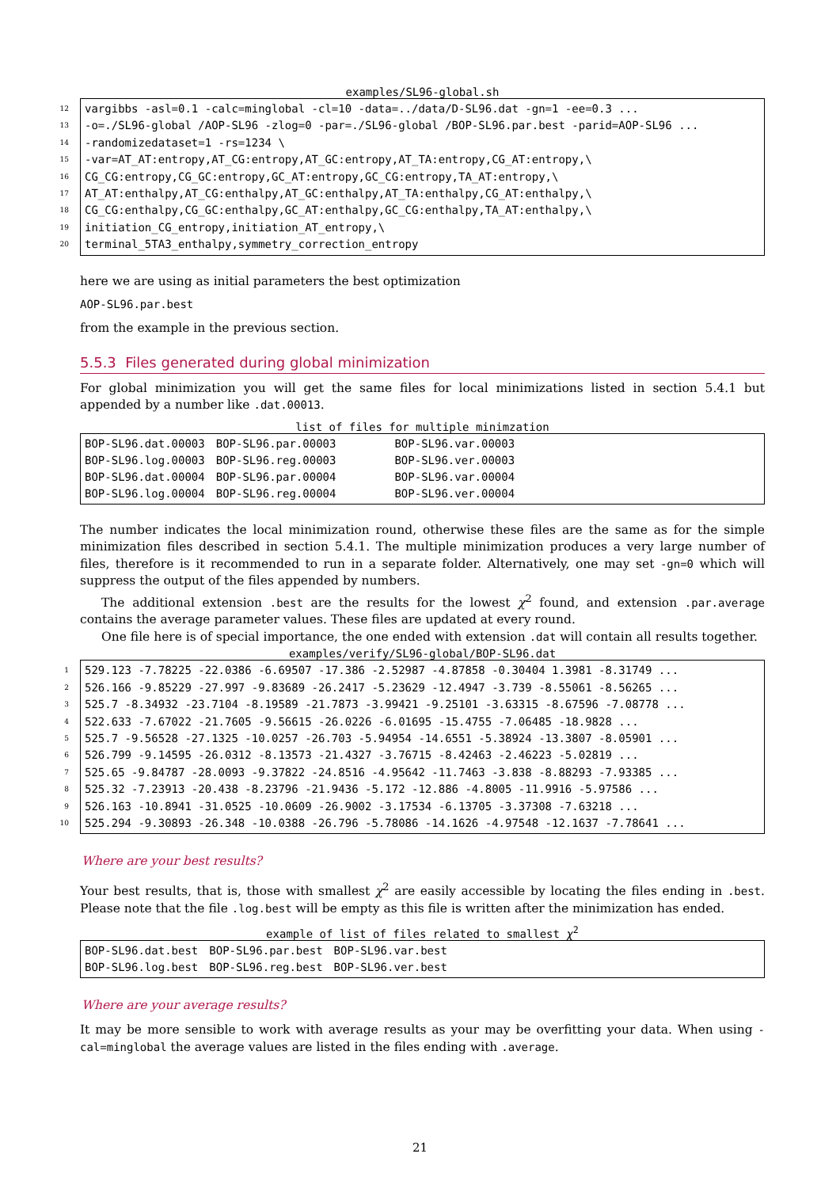examples/SL96-global.sh
12 vargibbs -asl=0.1 -calc=minglobal -cl=10 -data=../data/D-SL96.dat -gn=1 -ee=0.3 ...
13 -o=./SL96-global /AOP-SL96 -zlog=0 -par=./SL96-global /BOP-SL96.par.best -parid=AOP-SL96 ...
14 -randomizedataset=1 -rs=1234 \
15 -var=AT_AT:entropy,AT_CG:entropy,AT_GC:entropy,AT_TA:entropy,CG_AT:entropy,\
16 CG_CG:entropy,CG_GC:entropy,GC_AT:entropy,GC_CG:entropy,TA_AT:entropy,\
17 AT_AT:enthalpy,AT_CG:enthalpy,AT_GC:enthalpy,AT_TA:enthalpy,CG_AT:enthalpy,\
18 CG_CG:enthalpy,CG_GC:enthalpy,GC_AT:enthalpy,GC_CG:enthalpy,TA_AT:enthalpy,\
19 initiation_CG_entropy,initiation_AT_entropy,\
20 terminal_5TA3_enthalpy,symmetry_correction_entropy
here we are using as initial parameters the best optimization
AOP-SL96.par.best
from the example in the previous section.
5.5.3 Files generated during global minimization
For global minimization you will get the same files for local minimizations listed in section 5.4.1 but appended by a number like .dat.00013.
list of files for multiple minimzation
| BOP-SL96.dat.00003 | BOP-SL96.par.00003 | BOP-SL96.var.00003 |
| BOP-SL96.log.00003 | BOP-SL96.reg.00003 | BOP-SL96.ver.00003 |
| BOP-SL96.dat.00004 | BOP-SL96.par.00004 | BOP-SL96.var.00004 |
| BOP-SL96.log.00004 | BOP-SL96.reg.00004 | BOP-SL96.ver.00004 |
The number indicates the local minimization round, otherwise these files are the same as for the simple minimization files described in section 5.4.1. The multiple minimization produces a very large number of files, therefore is it recommended to run in a separate folder. Alternatively, one may set -gn=0 which will suppress the output of the files appended by numbers.
The additional extension .best are the results for the lowest χ<sup>2</sup> found, and extension .par.average contains the average parameter values. These files are updated at every round.
One file here is of special importance, the one ended with extension .dat will contain all results together.
examples/verify/SL96-global/BOP-SL96.dat
1 529.123 -7.78225 -22.0386 -6.69507 -17.386 -2.52987 -4.87858 -0.30404 1.3981 -8.31749 ...
2 526.166 -9.85229 -27.997 -9.83689 -26.2417 -5.23629 -12.4947 -3.739 -8.55061 -8.56265 ...
3 525.7 -8.34932 -23.7104 -8.19589 -21.7873 -3.99421 -9.25101 -3.63315 -8.67596 -7.08778 ...
4 522.633 -7.67022 -21.7605 -9.56615 -26.0226 -6.01695 -15.4755 -7.06485 -18.9828 ...
5 525.7 -9.56528 -27.1325 -10.0257 -26.703 -5.94954 -14.6551 -5.38924 -13.3807 -8.05901 ...
6 526.799 -9.14595 -26.0312 -8.13573 -21.4327 -3.76715 -8.42463 -2.46223 -5.02819 ...
7 525.65 -9.84787 -28.0093 -9.37822 -24.8516 -4.95642 -11.7463 -3.838 -8.88293 -7.93385 ...
8 525.32 -7.23913 -20.438 -8.23796 -21.9436 -5.172 -12.886 -4.8005 -11.9916 -5.97586 ...
9 526.163 -10.8941 -31.0525 -10.0609 -26.9002 -3.17534 -6.13705 -3.37308 -7.63218 ...
10 525.294 -9.30893 -26.348 -10.0388 -26.796 -5.78086 -14.1626 -4.97548 -12.1637 -7.78641 ...
Where are your best results?
Your best results, that is, those with smallest χ<sup>2</sup> are easily accessible by locating the files ending in .best. Please note that the file .log.best will be empty as this file is written after the minimization has ended.
example of list of files related to smallest χ<sup>2</sup>
| BOP-SL96.dat.best | BOP-SL96.par.best | BOP-SL96.var.best |
| BOP-SL96.log.best | BOP-SL96.reg.best | BOP-SL96.ver.best |
Where are your average results?
It may be more sensible to work with average results as your may be overfitting your data. When using -cal=minglobal the average values are listed in the files ending with .average.
21